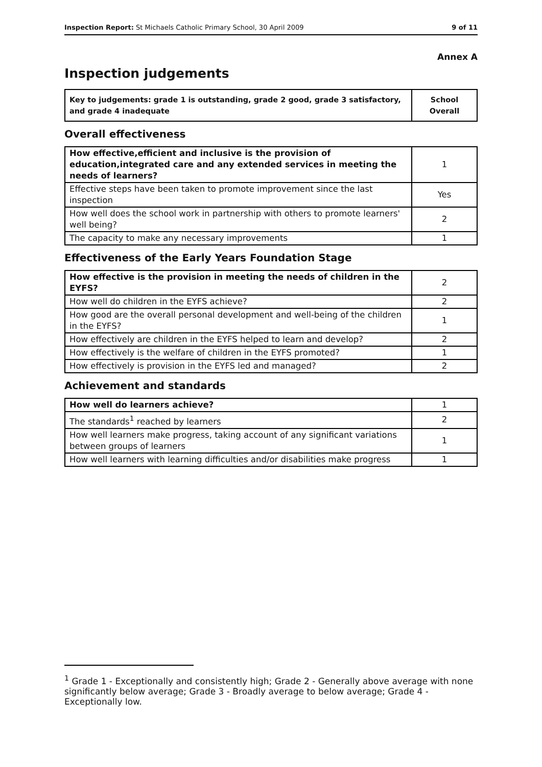Inspection Report: St Michaels Catholic Primary School, 30 April 2009 9 of 11
Annex A
Inspection judgements
| Key to judgements: grade 1 is outstanding, grade 2 good, grade 3 satisfactory, and grade 4 inadequate | School Overall |
Overall effectiveness
| How effective,efficient and inclusive is the provision of education,integrated care and any extended services in meeting the needs of learners? | 1 |
| Effective steps have been taken to promote improvement since the last inspection | Yes |
| How well does the school work in partnership with others to promote learners' well being? | 2 |
| The capacity to make any necessary improvements | 1 |
Effectiveness of the Early Years Foundation Stage
| How effective is the provision in meeting the needs of children in the EYFS? | 2 |
| How well do children in the EYFS achieve? | 2 |
| How good are the overall personal development and well-being of the children in the EYFS? | 1 |
| How effectively are children in the EYFS helped to learn and develop? | 2 |
| How effectively is the welfare of children in the EYFS promoted? | 1 |
| How effectively is provision in the EYFS led and managed? | 2 |
Achievement and standards
| How well do learners achieve? | 1 |
| The standards<sup>1</sup> reached by learners | 2 |
| How well learners make progress, taking account of any significant variations between groups of learners | 1 |
| How well learners with learning difficulties and/or disabilities make progress | 1 |
<sup>1</sup> Grade 1 - Exceptionally and consistently high; Grade 2 - Generally above average with none significantly below average; Grade 3 - Broadly average to below average; Grade 4 - Exceptionally low.